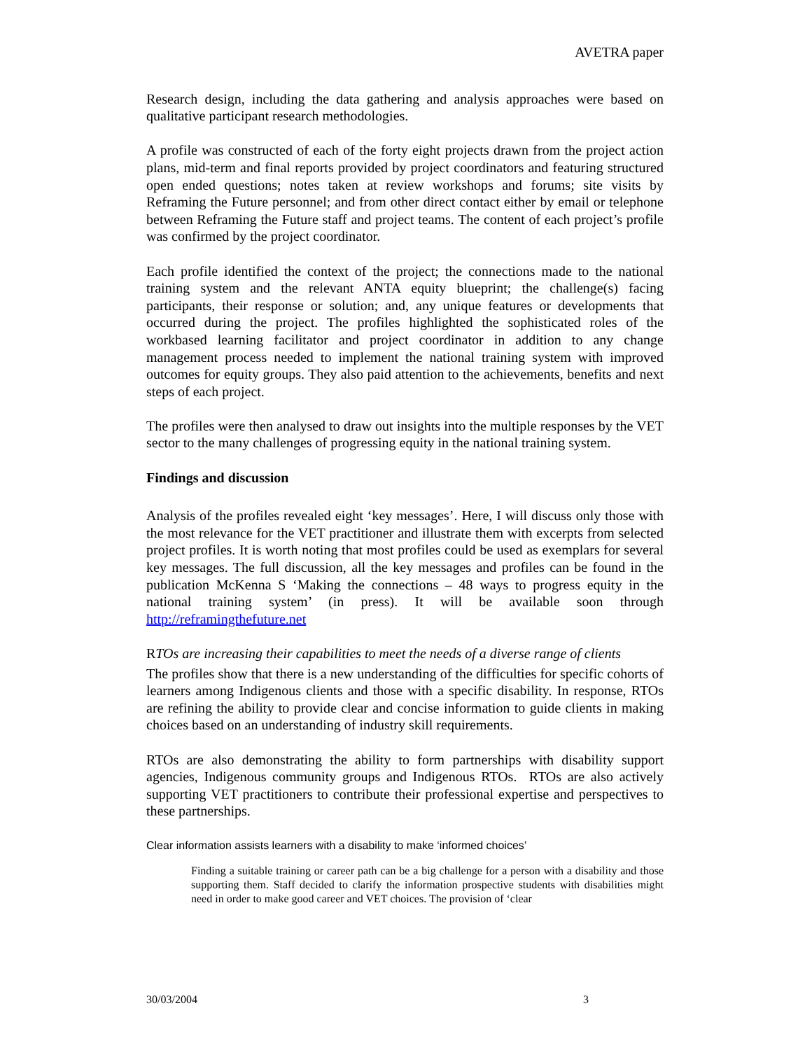AVETRA paper
Research design, including the data gathering and analysis approaches were based on qualitative participant research methodologies.
A profile was constructed of each of the forty eight projects drawn from the project action plans, mid-term and final reports provided by project coordinators and featuring structured open ended questions; notes taken at review workshops and forums; site visits by Reframing the Future personnel; and from other direct contact either by email or telephone between Reframing the Future staff and project teams. The content of each project’s profile was confirmed by the project coordinator.
Each profile identified the context of the project; the connections made to the national training system and the relevant ANTA equity blueprint; the challenge(s) facing participants, their response or solution; and, any unique features or developments that occurred during the project. The profiles highlighted the sophisticated roles of the workbased learning facilitator and project coordinator in addition to any change management process needed to implement the national training system with improved outcomes for equity groups. They also paid attention to the achievements, benefits and next steps of each project.
The profiles were then analysed to draw out insights into the multiple responses by the VET sector to the many challenges of progressing equity in the national training system.
Findings and discussion
Analysis of the profiles revealed eight ‘key messages’. Here, I will discuss only those with the most relevance for the VET practitioner and illustrate them with excerpts from selected project profiles. It is worth noting that most profiles could be used as exemplars for several key messages. The full discussion, all the key messages and profiles can be found in the publication McKenna S ‘Making the connections – 48 ways to progress equity in the national training system’ (in press). It will be available soon through http://reframingthefuture.net
RTOs are increasing their capabilities to meet the needs of a diverse range of clients
The profiles show that there is a new understanding of the difficulties for specific cohorts of learners among Indigenous clients and those with a specific disability. In response, RTOs are refining the ability to provide clear and concise information to guide clients in making choices based on an understanding of industry skill requirements.
RTOs are also demonstrating the ability to form partnerships with disability support agencies, Indigenous community groups and Indigenous RTOs. RTOs are also actively supporting VET practitioners to contribute their professional expertise and perspectives to these partnerships.
Clear information assists learners with a disability to make ‘informed choices’
Finding a suitable training or career path can be a big challenge for a person with a disability and those supporting them. Staff decided to clarify the information prospective students with disabilities might need in order to make good career and VET choices. The provision of ‘clear
30/03/2004 3